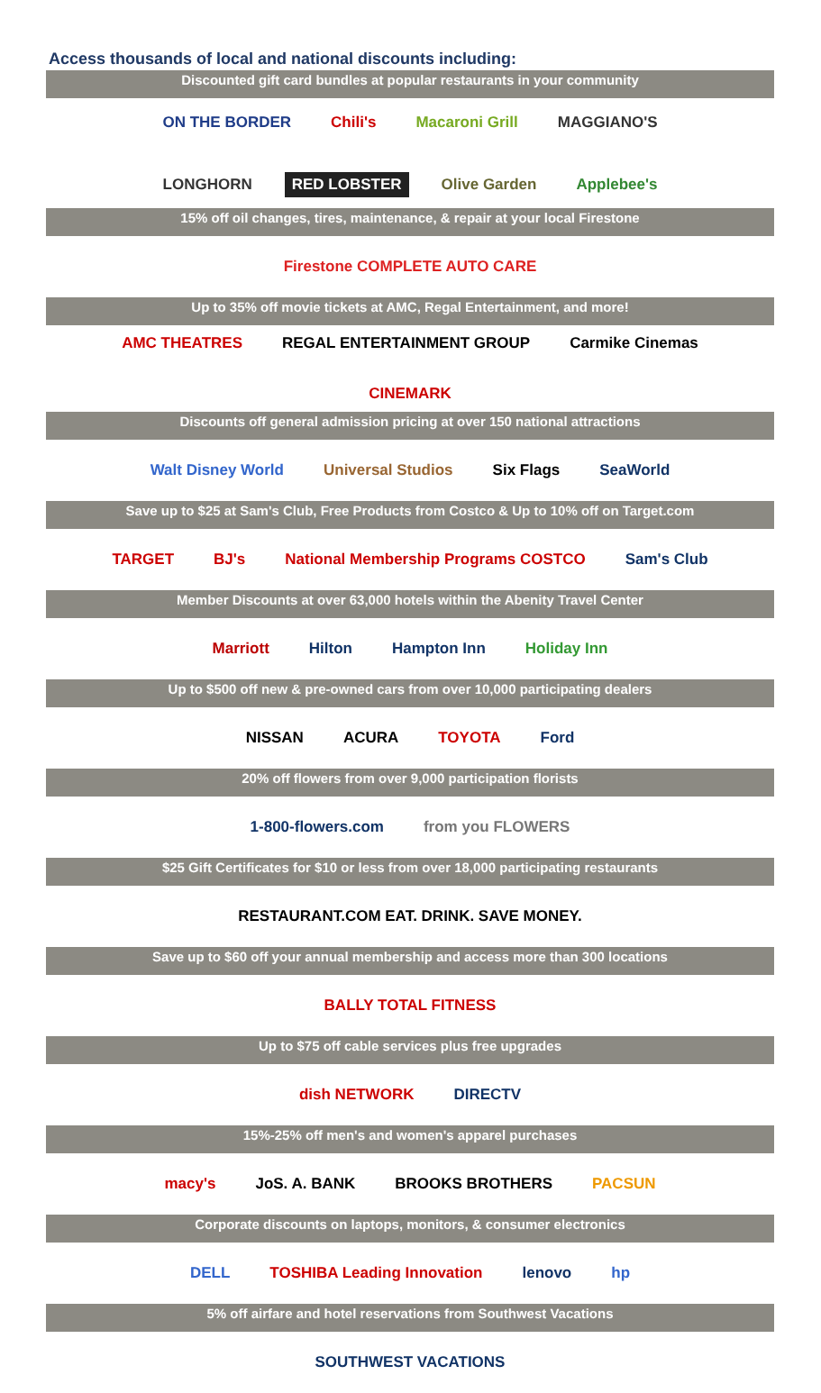Access thousands of local and national discounts including:
Discounted gift card bundles at popular restaurants in your community
ON THE BORDER Chili's Macaroni Grill MAGGIANO'S LONGHORN RED LOBSTER Olive Garden Applebee's
15% off oil changes, tires, maintenance, & repair at your local Firestone
Firestone COMPLETE AUTO CARE
Up to 35% off movie tickets at AMC, Regal Entertainment, and more!
AMC THEATRES REGAL ENTERTAINMENT GROUP Carmike Cinemas CINEMARK
Discounts off general admission pricing at over 150 national attractions
Walt Disney World Universal Studios Six Flags SeaWorld
Save up to $25 at Sam's Club, Free Products from Costco & Up to 10% off on Target.com
TARGET BJ's National Membership Programs COSTCO Sam's Club
Member Discounts at over 63,000 hotels within the Abenity Travel Center
Marriott Hilton Hampton Inn Holiday Inn
Up to $500 off new & pre-owned cars from over 10,000 participating dealers
NISSAN ACURA TOYOTA Ford
20% off flowers from over 9,000 participation florists
1-800-flowers.com from you FLOWERS
$25 Gift Certificates for $10 or less from over 18,000 participating restaurants
RESTAURANT.COM EAT. DRINK. SAVE MONEY.
Save up to $60 off your annual membership and access more than 300 locations
BALLY TOTAL FITNESS
Up to $75 off cable services plus free upgrades
dish NETWORK DIRECTV
15%-25% off men's and women's apparel purchases
macy's JoS. A. BANK BROOKS BROTHERS PACSUN
Corporate discounts on laptops, monitors, & consumer electronics
DELL TOSHIBA Leading Innovation lenovo hp
5% off airfare and hotel reservations from Southwest Vacations
SOUTHWEST VACATIONS